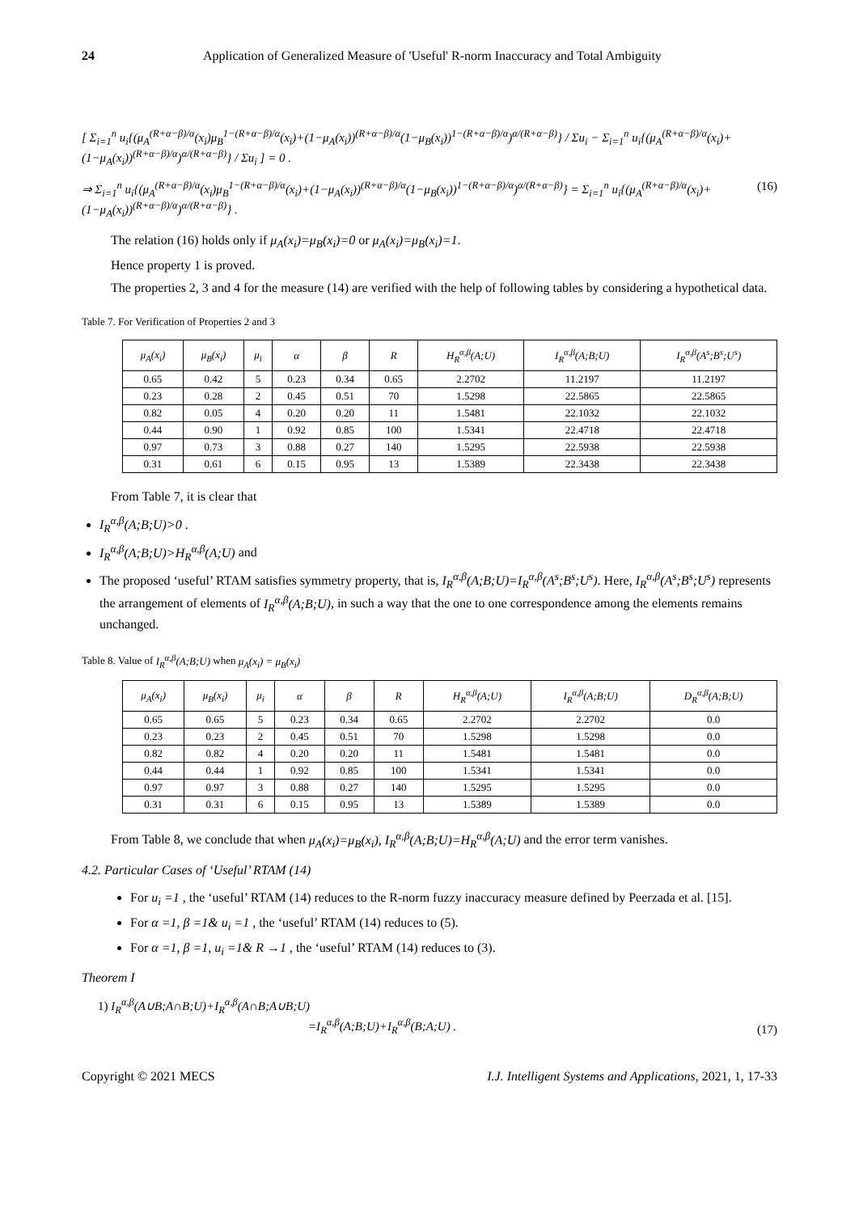24 Application of Generalized Measure of 'Useful' R-norm Inaccuracy and Total Ambiguity
[ Σ<sub>i=1</sub><sup>n</sup> u<sub>i</sub>{(μ<sub>A</sub><sup>(R+α−β)/α</sup>(x<sub>i</sub>)μ<sub>B</sub><sup>1−(R+α−β)/α</sup>(x<sub>i</sub>)+(1−μ<sub>A</sub>(x<sub>i</sub>))<sup>(R+α−β)/α</sup>(1−μ<sub>B</sub>(x<sub>i</sub>))<sup>1−(R+α−β)/α</sup>)<sup>α/(R+α−β)</sup>} / Σu<sub>i</sub> − Σ<sub>i=1</sub><sup>n</sup> u<sub>i</sub>{(μ<sub>A</sub><sup>(R+α−β)/α</sup>(x<sub>i</sub>)+(1−μ<sub>A</sub>(x<sub>i</sub>))<sup>(R+α−β)/α</sup>)<sup>α/(R+α−β)</sup>} / Σu<sub>i</sub> ] = 0 .
⇒ Σ<sub>i=1</sub><sup>n</sup> u<sub>i</sub>{(μ<sub>A</sub><sup>(R+α−β)/α</sup>(x<sub>i</sub>)μ<sub>B</sub><sup>1−(R+α−β)/α</sup>(x<sub>i</sub>)+(1−μ<sub>A</sub>(x<sub>i</sub>))<sup>(R+α−β)/α</sup>(1−μ<sub>B</sub>(x<sub>i</sub>))<sup>1−(R+α−β)/α</sup>)<sup>α/(R+α−β)</sup>} = Σ<sub>i=1</sub><sup>n</sup> u<sub>i</sub>{(μ<sub>A</sub><sup>(R+α−β)/α</sup>(x<sub>i</sub>)+(1−μ<sub>A</sub>(x<sub>i</sub>))<sup>(R+α−β)/α</sup>)<sup>α/(R+α−β)</sup>} . (16)
The relation (16) holds only if μ<sub>A</sub>(x<sub>i</sub>)=μ<sub>B</sub>(x<sub>i</sub>)=0 or μ<sub>A</sub>(x<sub>i</sub>)=μ<sub>B</sub>(x<sub>i</sub>)=1.
Hence property 1 is proved.
The properties 2, 3 and 4 for the measure (14) are verified with the help of following tables by considering a hypothetical data.
Table 7. For Verification of Properties 2 and 3
| μ<sub>A</sub>(x<sub>i</sub>) | μ<sub>B</sub>(x<sub>i</sub>) | μ<sub>i</sub> | α | β | R | H<sub>R</sub><sup>α,β</sup>(A;U) | I<sub>R</sub><sup>α,β</sup>(A;B;U) | I<sub>R</sub><sup>α,β</sup>(A<sup>s</sup>;B<sup>s</sup>;U<sup>s</sup>) |
| --- | --- | --- | --- | --- | --- | --- | --- | --- |
| 0.65 | 0.42 | 5 | 0.23 | 0.34 | 0.65 | 2.2702 | 11.2197 | 11.2197 |
| 0.23 | 0.28 | 2 | 0.45 | 0.51 | 70 | 1.5298 | 22.5865 | 22.5865 |
| 0.82 | 0.05 | 4 | 0.20 | 0.20 | 11 | 1.5481 | 22.1032 | 22.1032 |
| 0.44 | 0.90 | 1 | 0.92 | 0.85 | 100 | 1.5341 | 22.4718 | 22.4718 |
| 0.97 | 0.73 | 3 | 0.88 | 0.27 | 140 | 1.5295 | 22.5938 | 22.5938 |
| 0.31 | 0.61 | 6 | 0.15 | 0.95 | 13 | 1.5389 | 22.3438 | 22.3438 |
From Table 7, it is clear that
I<sub>R</sub><sup>α,β</sup>(A;B;U)>0 .
I<sub>R</sub><sup>α,β</sup>(A;B;U)>H<sub>R</sub><sup>α,β</sup>(A;U) and
The proposed ‘useful’ RTAM satisfies symmetry property, that is, I<sub>R</sub><sup>α,β</sup>(A;B;U)=I<sub>R</sub><sup>α,β</sup>(A<sup>s</sup>;B<sup>s</sup>;U<sup>s</sup>). Here, I<sub>R</sub><sup>α,β</sup>(A<sup>s</sup>;B<sup>s</sup>;U<sup>s</sup>) represents the arrangement of elements of I<sub>R</sub><sup>α,β</sup>(A;B;U), in such a way that the one to one correspondence among the elements remains unchanged.
Table 8. Value of I<sub>R</sub><sup>α,β</sup>(A;B;U) when μ<sub>A</sub>(x<sub>i</sub>) = μ<sub>B</sub>(x<sub>i</sub>)
| μ<sub>A</sub>(x<sub>i</sub>) | μ<sub>B</sub>(x<sub>i</sub>) | μ<sub>i</sub> | α | β | R | H<sub>R</sub><sup>α,β</sup>(A;U) | I<sub>R</sub><sup>α,β</sup>(A;B;U) | D<sub>R</sub><sup>α,β</sup>(A;B;U) |
| --- | --- | --- | --- | --- | --- | --- | --- | --- |
| 0.65 | 0.65 | 5 | 0.23 | 0.34 | 0.65 | 2.2702 | 2.2702 | 0.0 |
| 0.23 | 0.23 | 2 | 0.45 | 0.51 | 70 | 1.5298 | 1.5298 | 0.0 |
| 0.82 | 0.82 | 4 | 0.20 | 0.20 | 11 | 1.5481 | 1.5481 | 0.0 |
| 0.44 | 0.44 | 1 | 0.92 | 0.85 | 100 | 1.5341 | 1.5341 | 0.0 |
| 0.97 | 0.97 | 3 | 0.88 | 0.27 | 140 | 1.5295 | 1.5295 | 0.0 |
| 0.31 | 0.31 | 6 | 0.15 | 0.95 | 13 | 1.5389 | 1.5389 | 0.0 |
From Table 8, we conclude that when μ<sub>A</sub>(x<sub>i</sub>)=μ<sub>B</sub>(x<sub>i</sub>), I<sub>R</sub><sup>α,β</sup>(A;B;U)=H<sub>R</sub><sup>α,β</sup>(A;U) and the error term vanishes.
4.2. Particular Cases of ‘Useful’ RTAM (14)
For u<sub>i</sub> =1 , the ‘useful’ RTAM (14) reduces to the R-norm fuzzy inaccuracy measure defined by Peerzada et al. [15].
For α =1, β =1& u<sub>i</sub> =1 , the ‘useful’ RTAM (14) reduces to (5).
For α =1, β =1, u<sub>i</sub> =1& R →1 , the ‘useful’ RTAM (14) reduces to (3).
Theorem I
1) I<sub>R</sub><sup>α,β</sup>(A∪B;A∩B;U)+I<sub>R</sub><sup>α,β</sup>(A∩B;A∪B;U)
=I<sub>R</sub><sup>α,β</sup>(A;B;U)+I<sub>R</sub><sup>α,β</sup>(B;A;U) . (17)
Copyright © 2021 MECS I.J. Intelligent Systems and Applications, 2021, 1, 17-33